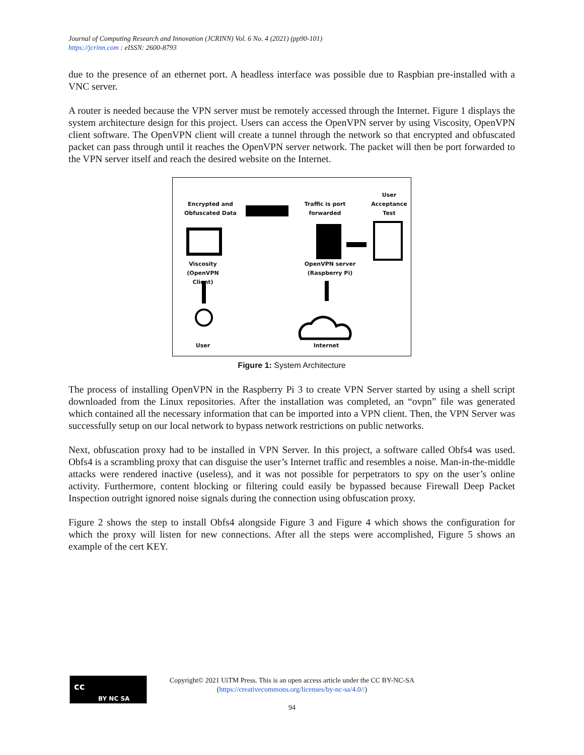Journal of Computing Research and Innovation (JCRINN) Vol. 6 No. 4 (2021) (pp90-101)
https://jcrinn.com : eISSN: 2600-8793
due to the presence of an ethernet port. A headless interface was possible due to Raspbian pre-installed with a VNC server.
A router is needed because the VPN server must be remotely accessed through the Internet. Figure 1 displays the system architecture design for this project. Users can access the OpenVPN server by using Viscosity, OpenVPN client software. The OpenVPN client will create a tunnel through the network so that encrypted and obfuscated packet can pass through until it reaches the OpenVPN server network. The packet will then be port forwarded to the VPN server itself and reach the desired website on the Internet.
Encrypted and
Obfuscated Data
Traffic is port
forwarded
User
Acceptance
Test
Viscosity
(OpenVPN Client)
OpenVPN server
(Raspberry Pi)
User Internet
Figure 1: System Architecture
The process of installing OpenVPN in the Raspberry Pi 3 to create VPN Server started by using a shell script downloaded from the Linux repositories. After the installation was completed, an “ovpn” file was generated which contained all the necessary information that can be imported into a VPN client. Then, the VPN Server was successfully setup on our local network to bypass network restrictions on public networks.
Next, obfuscation proxy had to be installed in VPN Server. In this project, a software called Obfs4 was used. Obfs4 is a scrambling proxy that can disguise the user’s Internet traffic and resembles a noise. Man-in-the-middle attacks were rendered inactive (useless), and it was not possible for perpetrators to spy on the user’s online activity. Furthermore, content blocking or filtering could easily be bypassed because Firewall Deep Packet Inspection outright ignored noise signals during the connection using obfuscation proxy.
Figure 2 shows the step to install Obfs4 alongside Figure 3 and Figure 4 which shows the configuration for which the proxy will listen for new connections. After all the steps were accomplished, Figure 5 shows an example of the cert KEY.
cc
BY NC SA
Copyright© 2021 UiTM Press. This is an open access article under the CC BY-NC-SA
(https://creativecommons.org/licenses/by-nc-sa/4.0//)
94